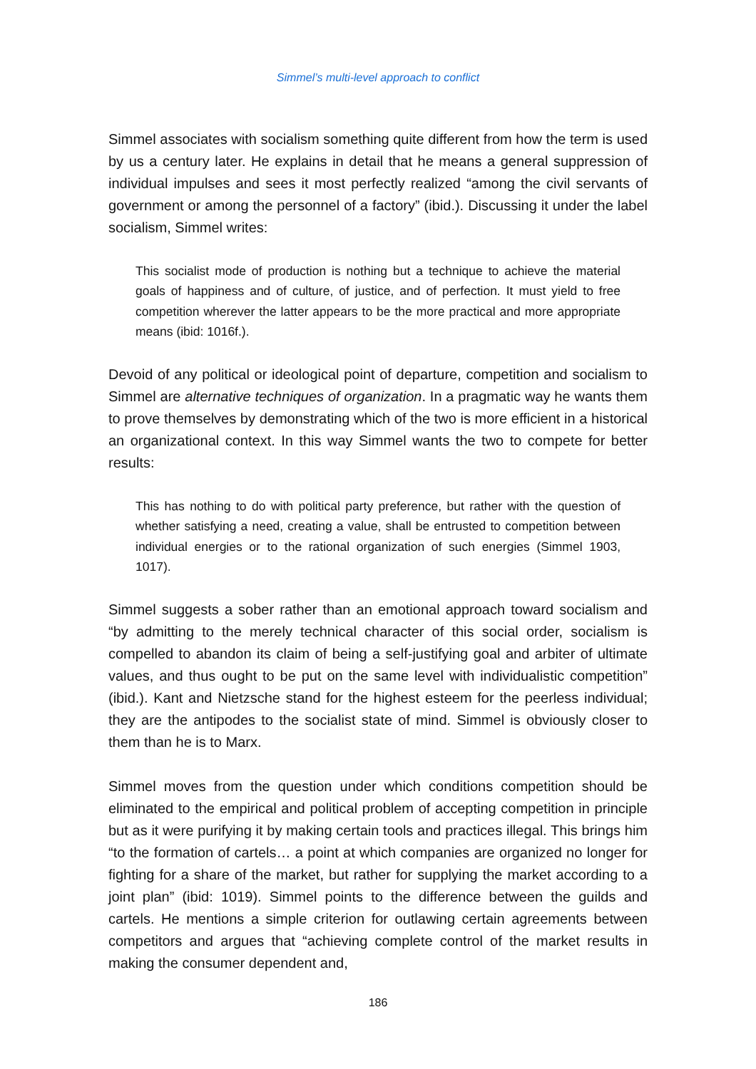Simmel’s multi-level approach to conflict
Simmel associates with socialism something quite different from how the term is used by us a century later. He explains in detail that he means a general suppression of individual impulses and sees it most perfectly realized “among the civil servants of government or among the personnel of a factory” (ibid.). Discussing it under the label socialism, Simmel writes:
This socialist mode of production is nothing but a technique to achieve the material goals of happiness and of culture, of justice, and of perfection. It must yield to free competition wherever the latter appears to be the more practical and more appropriate means (ibid: 1016f.).
Devoid of any political or ideological point of departure, competition and socialism to Simmel are alternative techniques of organization. In a pragmatic way he wants them to prove themselves by demonstrating which of the two is more efficient in a historical an organizational context. In this way Simmel wants the two to compete for better results:
This has nothing to do with political party preference, but rather with the question of whether satisfying a need, creating a value, shall be entrusted to competition between individual energies or to the rational organization of such energies (Simmel 1903, 1017).
Simmel suggests a sober rather than an emotional approach toward socialism and “by admitting to the merely technical character of this social order, socialism is compelled to abandon its claim of being a self-justifying goal and arbiter of ultimate values, and thus ought to be put on the same level with individualistic competition” (ibid.). Kant and Nietzsche stand for the highest esteem for the peerless individual; they are the antipodes to the socialist state of mind. Simmel is obviously closer to them than he is to Marx.
Simmel moves from the question under which conditions competition should be eliminated to the empirical and political problem of accepting competition in principle but as it were purifying it by making certain tools and practices illegal. This brings him “to the formation of cartels… a point at which companies are organized no longer for fighting for a share of the market, but rather for supplying the market according to a joint plan” (ibid: 1019). Simmel points to the difference between the guilds and cartels. He mentions a simple criterion for outlawing certain agreements between competitors and argues that “achieving complete control of the market results in making the consumer dependent and,
186